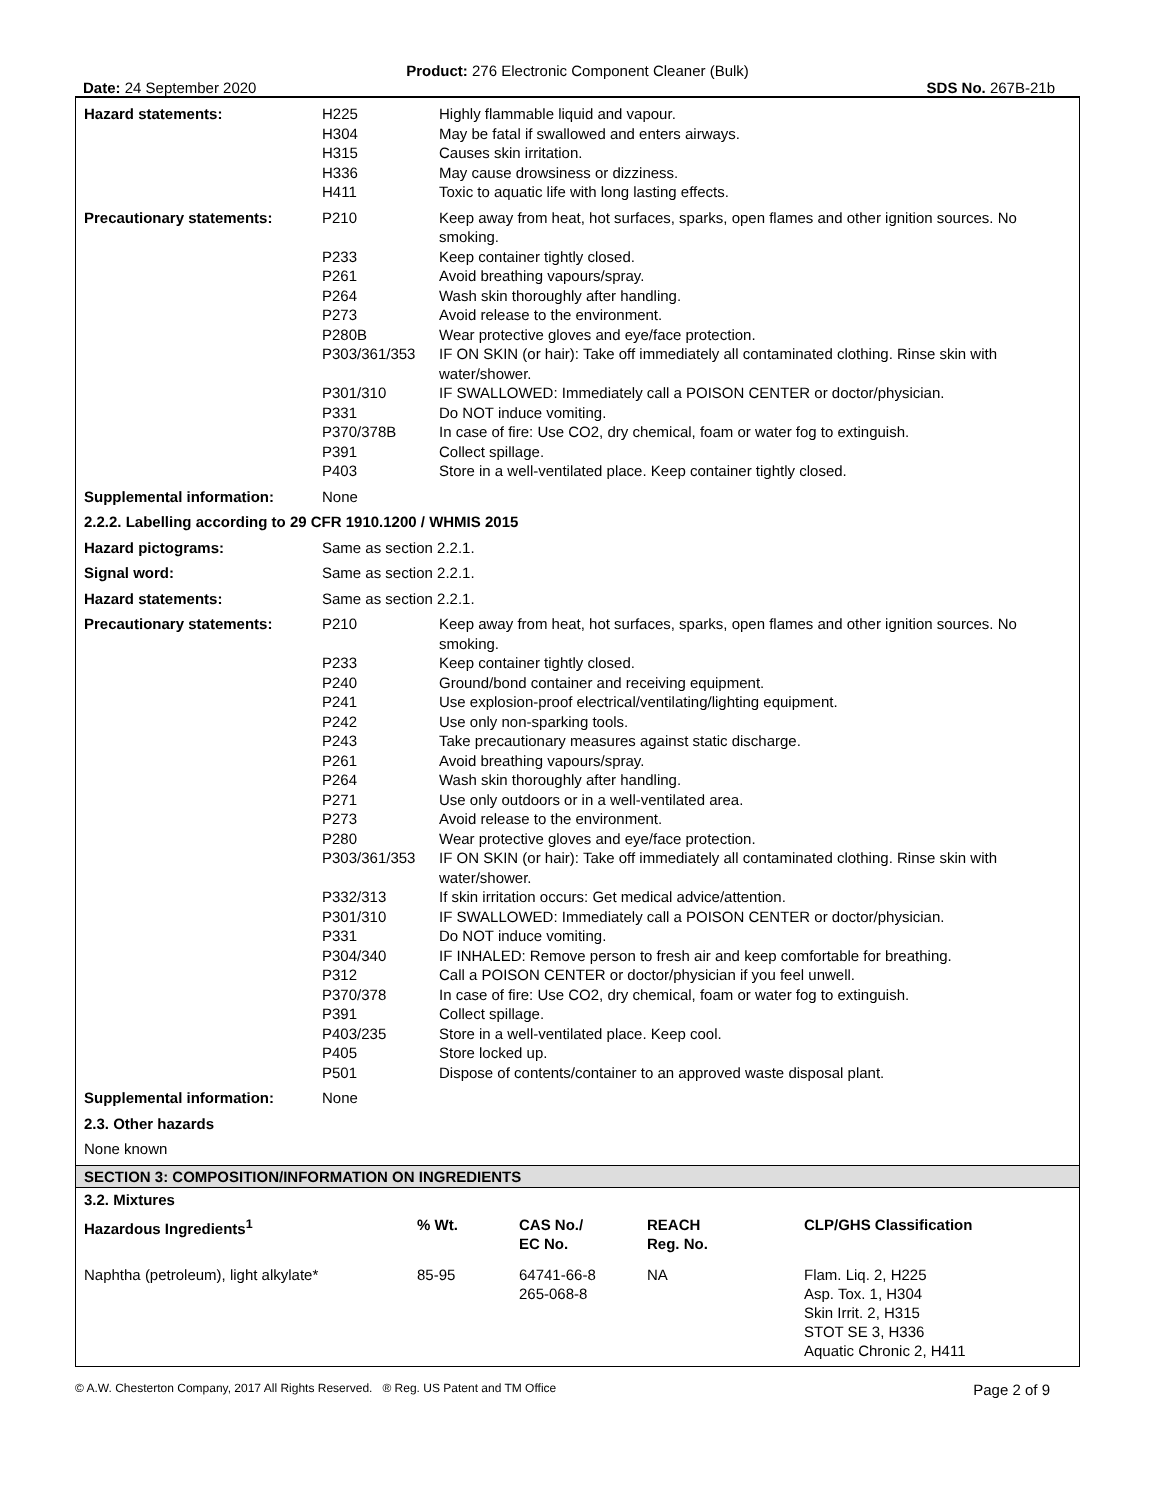Product: 276 Electronic Component Cleaner (Bulk)
Date: 24 September 2020 SDS No. 267B-21b
| Hazard statements: | H225 | Highly flammable liquid and vapour. |
| | H304 | May be fatal if swallowed and enters airways. |
| | H315 | Causes skin irritation. |
| | H336 | May cause drowsiness or dizziness. |
| | H411 | Toxic to aquatic life with long lasting effects. |
| Precautionary statements: | P210 | Keep away from heat, hot surfaces, sparks, open flames and other ignition sources. No smoking. |
| | P233 | Keep container tightly closed. |
| | P261 | Avoid breathing vapours/spray. |
| | P264 | Wash skin thoroughly after handling. |
| | P273 | Avoid release to the environment. |
| | P280B | Wear protective gloves and eye/face protection. |
| | P303/361/353 | IF ON SKIN (or hair): Take off immediately all contaminated clothing. Rinse skin with water/shower. |
| | P301/310 | IF SWALLOWED: Immediately call a POISON CENTER or doctor/physician. |
| | P331 | Do NOT induce vomiting. |
| | P370/378B | In case of fire: Use CO2, dry chemical, foam or water fog to extinguish. |
| | P391 | Collect spillage. |
| | P403 | Store in a well-ventilated place. Keep container tightly closed. |
| Supplemental information: | None | |
| 2.2.2. Labelling according to 29 CFR 1910.1200 / WHMIS 2015 | | |
| Hazard pictograms: | Same as section 2.2.1. | |
| Signal word: | Same as section 2.2.1. | |
| Hazard statements: | Same as section 2.2.1. | |
| Precautionary statements: | P210 | Keep away from heat, hot surfaces, sparks, open flames and other ignition sources. No smoking. |
| | P233 | Keep container tightly closed. |
| | P240 | Ground/bond container and receiving equipment. |
| | P241 | Use explosion-proof electrical/ventilating/lighting equipment. |
| | P242 | Use only non-sparking tools. |
| | P243 | Take precautionary measures against static discharge. |
| | P261 | Avoid breathing vapours/spray. |
| | P264 | Wash skin thoroughly after handling. |
| | P271 | Use only outdoors or in a well-ventilated area. |
| | P273 | Avoid release to the environment. |
| | P280 | Wear protective gloves and eye/face protection. |
| | P303/361/353 | IF ON SKIN (or hair): Take off immediately all contaminated clothing. Rinse skin with water/shower. |
| | P332/313 | If skin irritation occurs: Get medical advice/attention. |
| | P301/310 | IF SWALLOWED: Immediately call a POISON CENTER or doctor/physician. |
| | P331 | Do NOT induce vomiting. |
| | P304/340 | IF INHALED: Remove person to fresh air and keep comfortable for breathing. |
| | P312 | Call a POISON CENTER or doctor/physician if you feel unwell. |
| | P370/378 | In case of fire: Use CO2, dry chemical, foam or water fog to extinguish. |
| | P391 | Collect spillage. |
| | P403/235 | Store in a well-ventilated place. Keep cool. |
| | P405 | Store locked up. |
| | P501 | Dispose of contents/container to an approved waste disposal plant. |
| Supplemental information: | None | |
2.3. Other hazards
None known
SECTION 3: COMPOSITION/INFORMATION ON INGREDIENTS
3.2. Mixtures
| Hazardous Ingredients<sup>1</sup> | % Wt. | CAS No./ EC No. | REACH Reg. No. | CLP/GHS Classification |
| --- | --- | --- | --- | --- |
| Naphtha (petroleum), light alkylate* | 85-95 | 64741-66-8 265-068-8 | NA | Flam. Liq. 2, H225 Asp. Tox. 1, H304 Skin Irrit. 2, H315 STOT SE 3, H336 Aquatic Chronic 2, H411 |
© A.W. Chesterton Company, 2017 All Rights Reserved. ® Reg. US Patent and TM Office Page 2 of 9